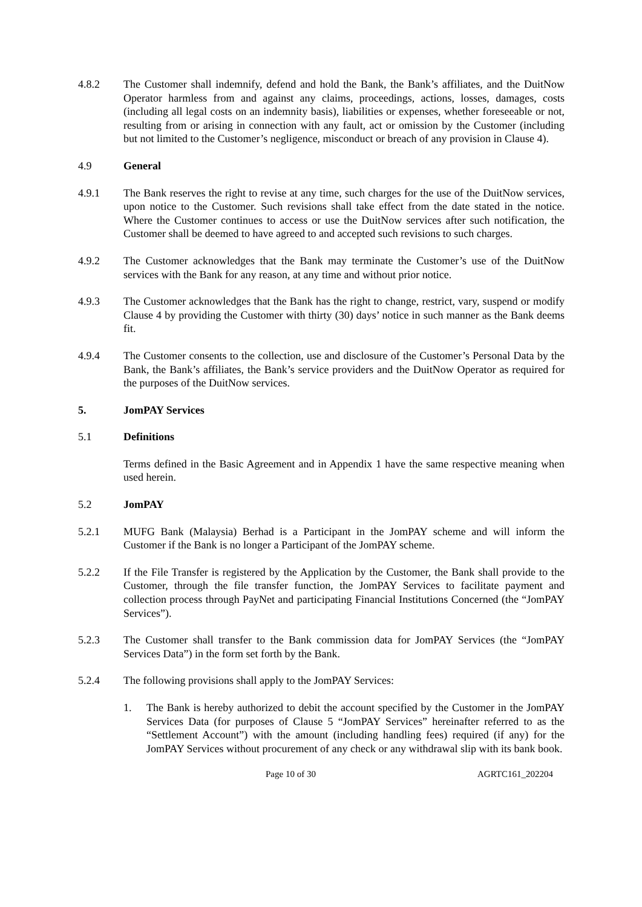4.8.2 The Customer shall indemnify, defend and hold the Bank, the Bank’s affiliates, and the DuitNow Operator harmless from and against any claims, proceedings, actions, losses, damages, costs (including all legal costs on an indemnity basis), liabilities or expenses, whether foreseeable or not, resulting from or arising in connection with any fault, act or omission by the Customer (including but not limited to the Customer’s negligence, misconduct or breach of any provision in Clause 4).
4.9 General
4.9.1 The Bank reserves the right to revise at any time, such charges for the use of the DuitNow services, upon notice to the Customer. Such revisions shall take effect from the date stated in the notice. Where the Customer continues to access or use the DuitNow services after such notification, the Customer shall be deemed to have agreed to and accepted such revisions to such charges.
4.9.2 The Customer acknowledges that the Bank may terminate the Customer’s use of the DuitNow services with the Bank for any reason, at any time and without prior notice.
4.9.3 The Customer acknowledges that the Bank has the right to change, restrict, vary, suspend or modify Clause 4 by providing the Customer with thirty (30) days’ notice in such manner as the Bank deems fit.
4.9.4 The Customer consents to the collection, use and disclosure of the Customer’s Personal Data by the Bank, the Bank’s affiliates, the Bank’s service providers and the DuitNow Operator as required for the purposes of the DuitNow services.
5. JomPAY Services
5.1 Definitions
Terms defined in the Basic Agreement and in Appendix 1 have the same respective meaning when used herein.
5.2 JomPAY
5.2.1 MUFG Bank (Malaysia) Berhad is a Participant in the JomPAY scheme and will inform the Customer if the Bank is no longer a Participant of the JomPAY scheme.
5.2.2 If the File Transfer is registered by the Application by the Customer, the Bank shall provide to the Customer, through the file transfer function, the JomPAY Services to facilitate payment and collection process through PayNet and participating Financial Institutions Concerned (the “JomPAY Services”).
5.2.3 The Customer shall transfer to the Bank commission data for JomPAY Services (the “JomPAY Services Data”) in the form set forth by the Bank.
5.2.4 The following provisions shall apply to the JomPAY Services:
1. The Bank is hereby authorized to debit the account specified by the Customer in the JomPAY Services Data (for purposes of Clause 5 “JomPAY Services” hereinafter referred to as the “Settlement Account”) with the amount (including handling fees) required (if any) for the JomPAY Services without procurement of any check or any withdrawal slip with its bank book.
Page 10 of 30 AGRTC161_202204